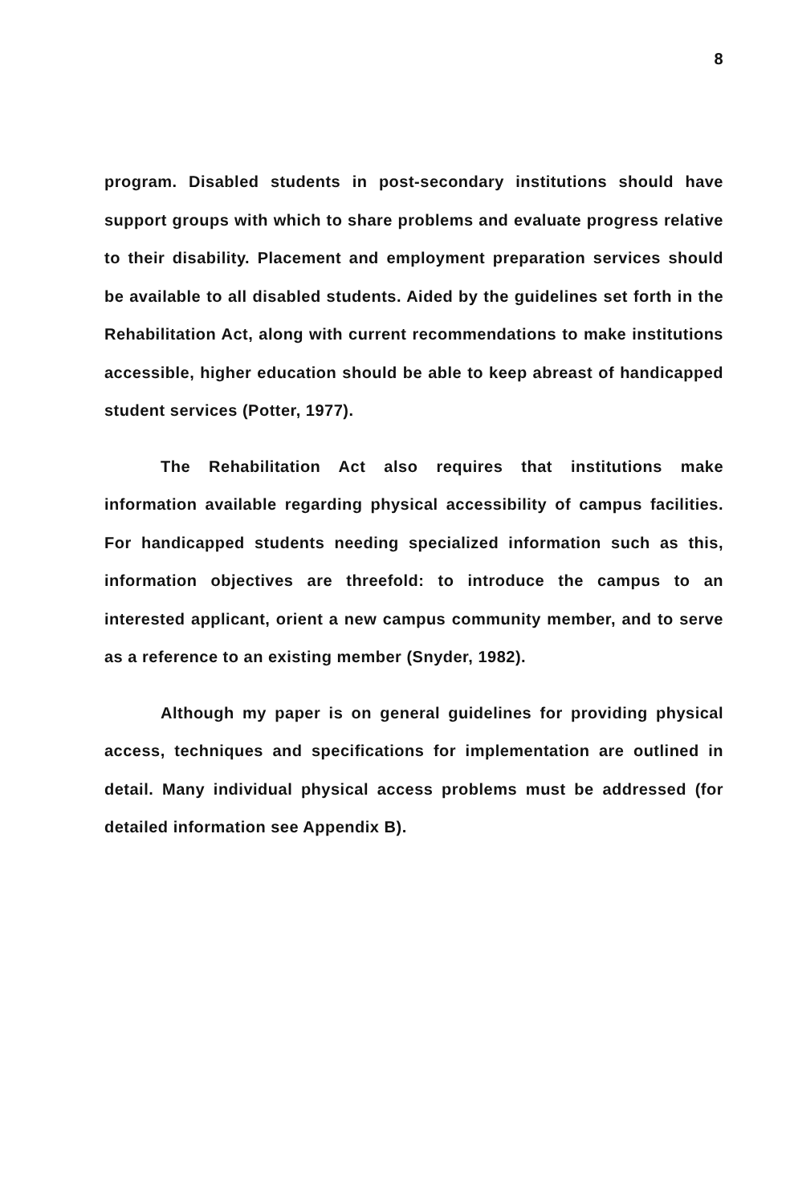8
program. Disabled students in post-secondary institutions should have support groups with which to share problems and evaluate progress relative to their disability. Placement and employment preparation services should be available to all disabled students. Aided by the guidelines set forth in the Rehabilitation Act, along with current recommendations to make institutions accessible, higher education should be able to keep abreast of handicapped student services (Potter, 1977).
The Rehabilitation Act also requires that institutions make information available regarding physical accessibility of campus facilities. For handicapped students needing specialized information such as this, information objectives are threefold: to introduce the campus to an interested applicant, orient a new campus community member, and to serve as a reference to an existing member (Snyder, 1982).
Although my paper is on general guidelines for providing physical access, techniques and specifications for implementation are outlined in detail. Many individual physical access problems must be addressed (for detailed information see Appendix B).